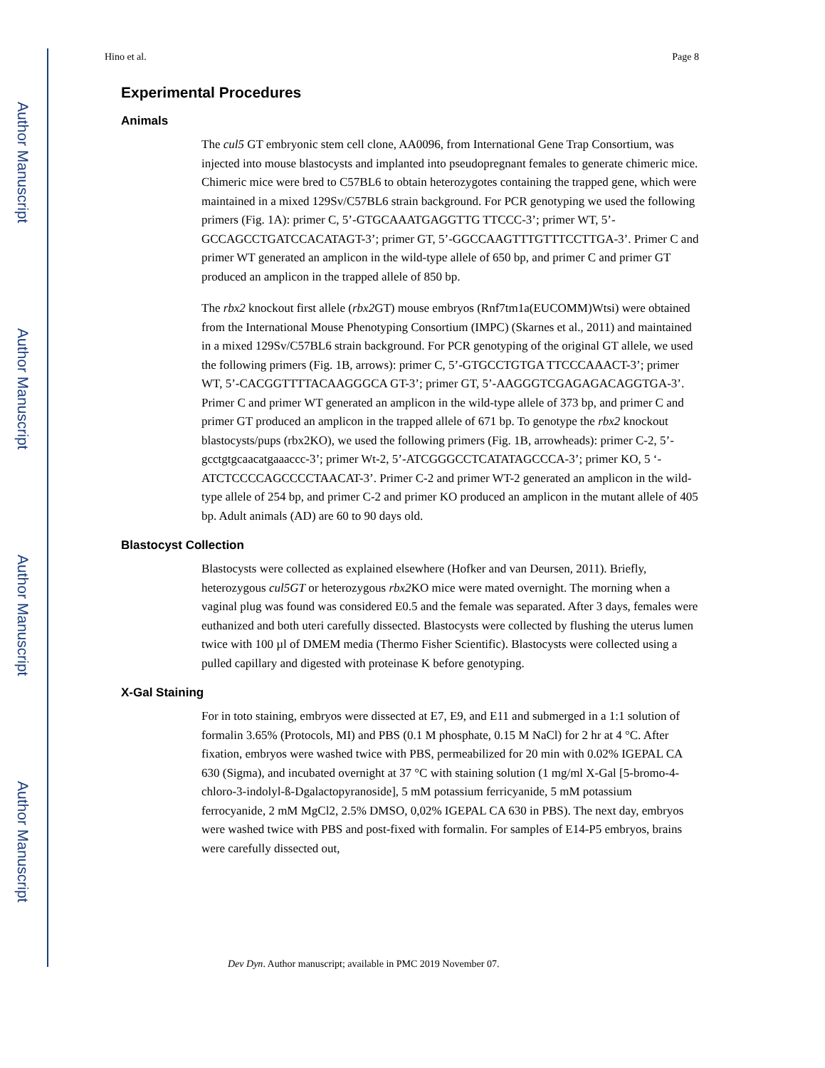Author Manuscript
Author Manuscript
Author Manuscript
Author Manuscript
Hino et al. Page 8
Experimental Procedures
Animals
The cul5 GT embryonic stem cell clone, AA0096, from International Gene Trap Consortium, was injected into mouse blastocysts and implanted into pseudopregnant females to generate chimeric mice. Chimeric mice were bred to C57BL6 to obtain heterozygotes containing the trapped gene, which were maintained in a mixed 129Sv/C57BL6 strain background. For PCR genotyping we used the following primers (Fig. 1A): primer C, 5’-GTGCAAATGAGGTTG TTCCC-3’; primer WT, 5’-GCCAGCCTGATCCACATAGT-3’; primer GT, 5’-GGCCAAGTTTGTTTCCTTGA-3’. Primer C and primer WT generated an amplicon in the wild-type allele of 650 bp, and primer C and primer GT produced an amplicon in the trapped allele of 850 bp.
The rbx2 knockout first allele (rbx2 GT) mouse embryos (Rnf7tm1a(EUCOMM)Wtsi) were obtained from the International Mouse Phenotyping Consortium (IMPC) (Skarnes et al., 2011) and maintained in a mixed 129Sv/C57BL6 strain background. For PCR genotyping of the original GT allele, we used the following primers (Fig. 1B, arrows): primer C, 5’-GTGCCTGTGA TTCCCAAACT-3’; primer WT, 5’-CACGGTTTTACAAGGGCA GT-3’; primer GT, 5’-AAGGGTCGAGAGACAGGTGA-3’. Primer C and primer WT generated an amplicon in the wild-type allele of 373 bp, and primer C and primer GT produced an amplicon in the trapped allele of 671 bp. To genotype the rbx2 knockout blastocysts/pups (rbx2KO), we used the following primers (Fig. 1B, arrowheads): primer C-2, 5’-gcctgtgcaacatgaaaccc-3’; primer Wt-2, 5’-ATCGGGCCTCATATAGCCCA-3’; primer KO, 5 ‘-ATCTCCCCAGCCCCTAACAT-3’. Primer C-2 and primer WT-2 generated an amplicon in the wild-type allele of 254 bp, and primer C-2 and primer KO produced an amplicon in the mutant allele of 405 bp. Adult animals (AD) are 60 to 90 days old.
Blastocyst Collection
Blastocysts were collected as explained elsewhere (Hofker and van Deursen, 2011). Briefly, heterozygous cul5GT or heterozygous rbx2 KO mice were mated overnight. The morning when a vaginal plug was found was considered E0.5 and the female was separated. After 3 days, females were euthanized and both uteri carefully dissected. Blastocysts were collected by flushing the uterus lumen twice with 100 µl of DMEM media (Thermo Fisher Scientific). Blastocysts were collected using a pulled capillary and digested with proteinase K before genotyping.
X-Gal Staining
For in toto staining, embryos were dissected at E7, E9, and E11 and submerged in a 1:1 solution of formalin 3.65% (Protocols, MI) and PBS (0.1 M phosphate, 0.15 M NaCl) for 2 hr at 4 °C. After fixation, embryos were washed twice with PBS, permeabilized for 20 min with 0.02% IGEPAL CA 630 (Sigma), and incubated overnight at 37 °C with staining solution (1 mg/ml X-Gal [5-bromo-4-chloro-3-indolyl-ß-Dgalactopyranoside], 5 mM potassium ferricyanide, 5 mM potassium ferrocyanide, 2 mM MgCl2, 2.5% DMSO, 0,02% IGEPAL CA 630 in PBS). The next day, embryos were washed twice with PBS and post-fixed with formalin. For samples of E14-P5 embryos, brains were carefully dissected out,
Dev Dyn. Author manuscript; available in PMC 2019 November 07.